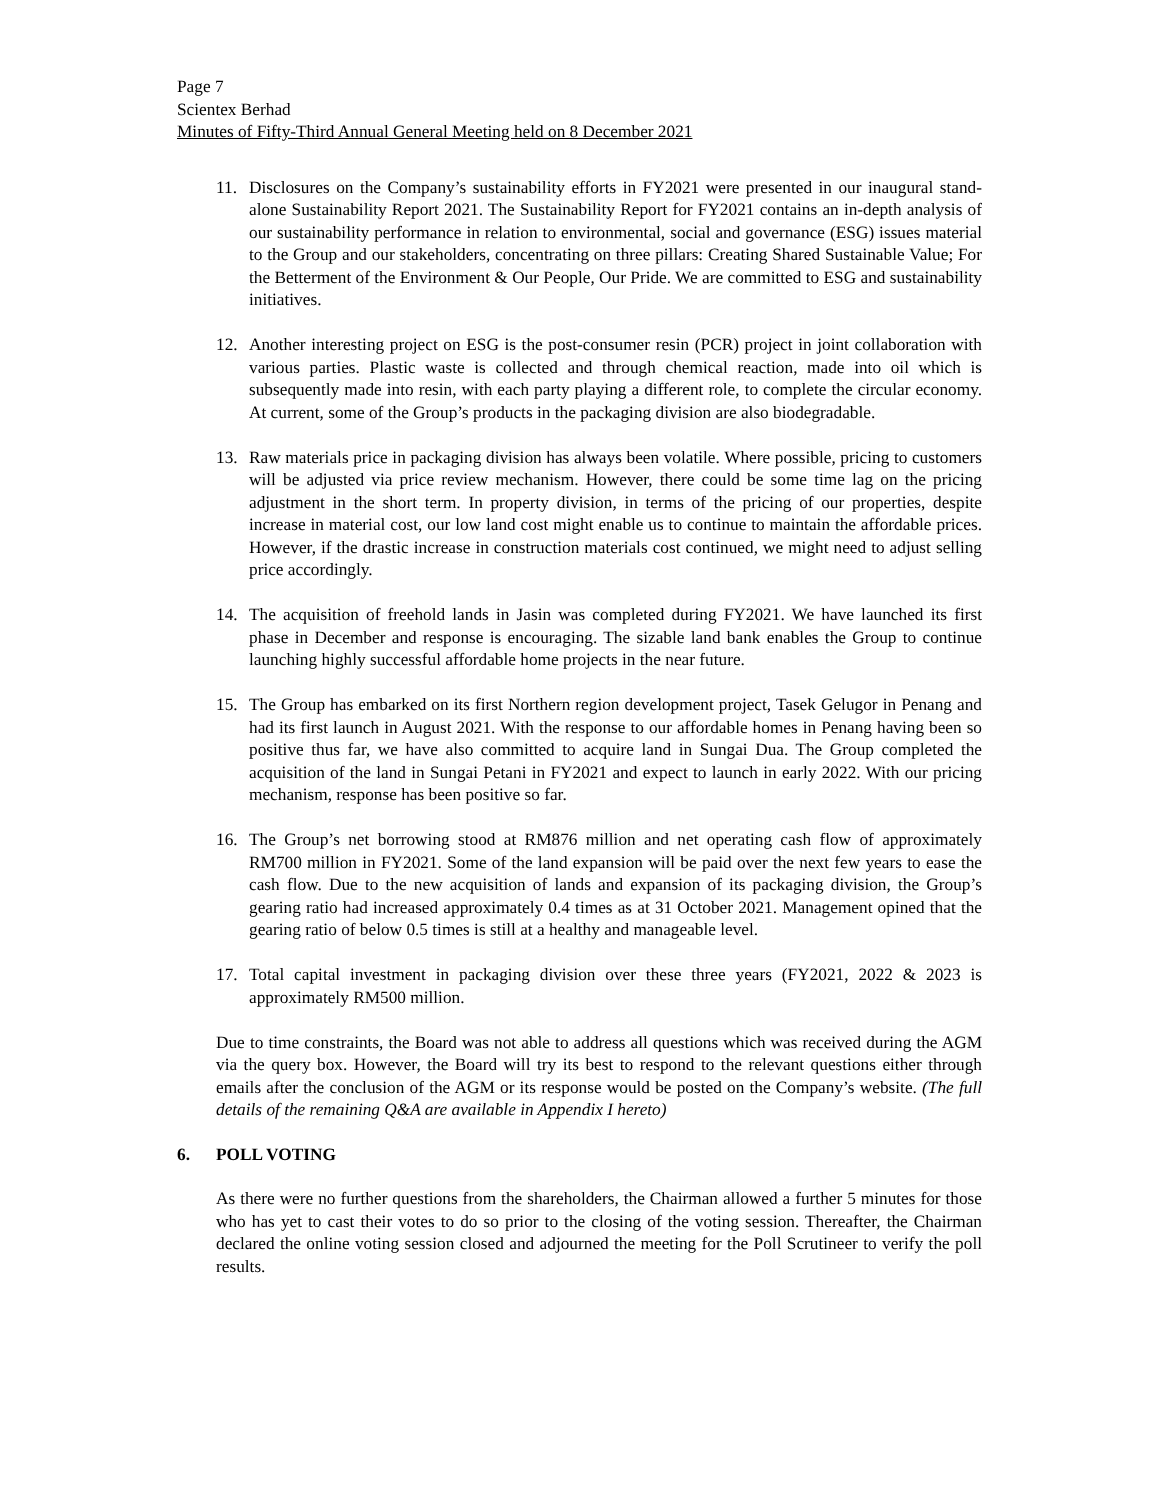Page 7
Scientex Berhad
Minutes of Fifty-Third Annual General Meeting held on 8 December 2021
11. Disclosures on the Company’s sustainability efforts in FY2021 were presented in our inaugural stand-alone Sustainability Report 2021. The Sustainability Report for FY2021 contains an in-depth analysis of our sustainability performance in relation to environmental, social and governance (ESG) issues material to the Group and our stakeholders, concentrating on three pillars: Creating Shared Sustainable Value; For the Betterment of the Environment & Our People, Our Pride. We are committed to ESG and sustainability initiatives.
12. Another interesting project on ESG is the post-consumer resin (PCR) project in joint collaboration with various parties. Plastic waste is collected and through chemical reaction, made into oil which is subsequently made into resin, with each party playing a different role, to complete the circular economy. At current, some of the Group’s products in the packaging division are also biodegradable.
13. Raw materials price in packaging division has always been volatile. Where possible, pricing to customers will be adjusted via price review mechanism. However, there could be some time lag on the pricing adjustment in the short term. In property division, in terms of the pricing of our properties, despite increase in material cost, our low land cost might enable us to continue to maintain the affordable prices. However, if the drastic increase in construction materials cost continued, we might need to adjust selling price accordingly.
14. The acquisition of freehold lands in Jasin was completed during FY2021. We have launched its first phase in December and response is encouraging. The sizable land bank enables the Group to continue launching highly successful affordable home projects in the near future.
15. The Group has embarked on its first Northern region development project, Tasek Gelugor in Penang and had its first launch in August 2021. With the response to our affordable homes in Penang having been so positive thus far, we have also committed to acquire land in Sungai Dua. The Group completed the acquisition of the land in Sungai Petani in FY2021 and expect to launch in early 2022. With our pricing mechanism, response has been positive so far.
16. The Group’s net borrowing stood at RM876 million and net operating cash flow of approximately RM700 million in FY2021. Some of the land expansion will be paid over the next few years to ease the cash flow. Due to the new acquisition of lands and expansion of its packaging division, the Group’s gearing ratio had increased approximately 0.4 times as at 31 October 2021. Management opined that the gearing ratio of below 0.5 times is still at a healthy and manageable level.
17. Total capital investment in packaging division over these three years (FY2021, 2022 & 2023 is approximately RM500 million.
Due to time constraints, the Board was not able to address all questions which was received during the AGM via the query box. However, the Board will try its best to respond to the relevant questions either through emails after the conclusion of the AGM or its response would be posted on the Company’s website. (The full details of the remaining Q&A are available in Appendix I hereto)
6. POLL VOTING
As there were no further questions from the shareholders, the Chairman allowed a further 5 minutes for those who has yet to cast their votes to do so prior to the closing of the voting session. Thereafter, the Chairman declared the online voting session closed and adjourned the meeting for the Poll Scrutineer to verify the poll results.